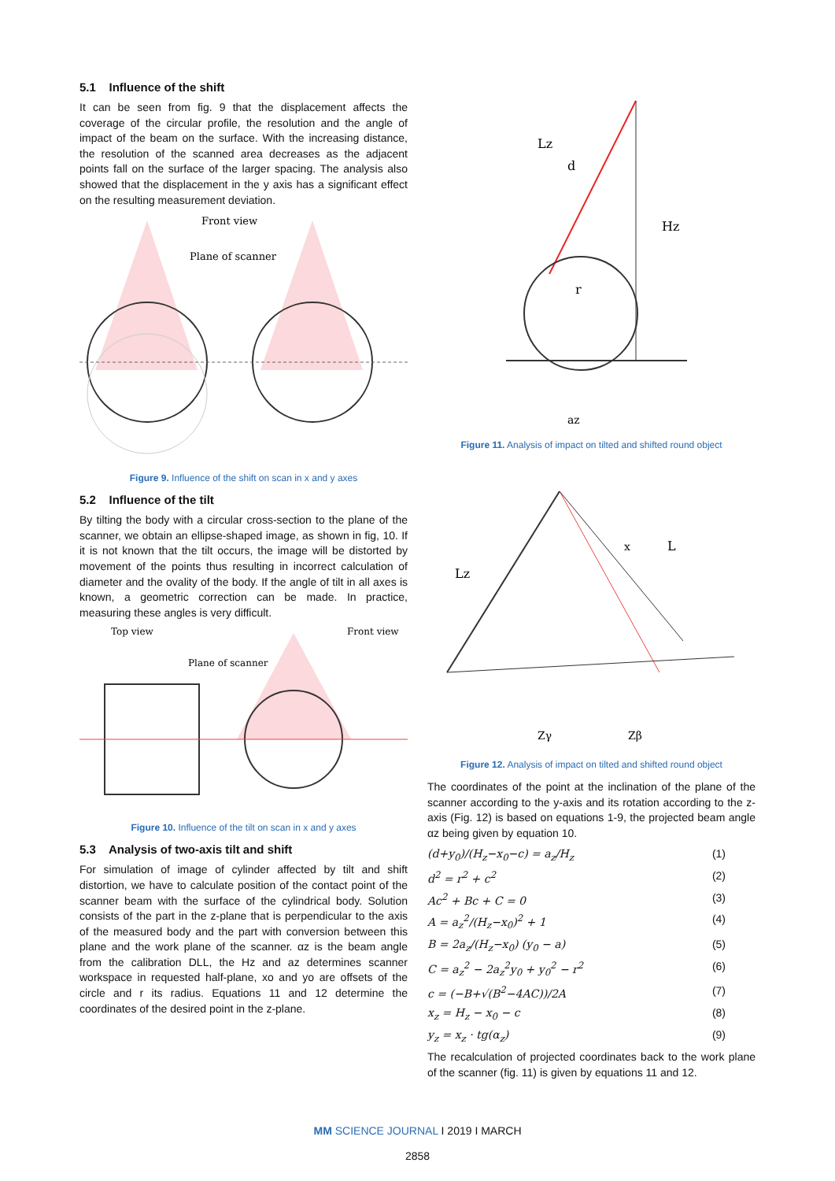5.1 Influence of the shift
It can be seen from fig. 9 that the displacement affects the coverage of the circular profile, the resolution and the angle of impact of the beam on the surface. With the increasing distance, the resolution of the scanned area decreases as the adjacent points fall on the surface of the larger spacing. The analysis also showed that the displacement in the y axis has a significant effect on the resulting measurement deviation.
Front view
Plane of scanner
Figure 9. Influence of the shift on scan in x and y axes
5.2 Influence of the tilt
By tilting the body with a circular cross-section to the plane of the scanner, we obtain an ellipse-shaped image, as shown in fig, 10. If it is not known that the tilt occurs, the image will be distorted by movement of the points thus resulting in incorrect calculation of diameter and the ovality of the body. If the angle of tilt in all axes is known, a geometric correction can be made. In practice, measuring these angles is very difficult.
Top view
Front view
Plane of scanner
Figure 10. Influence of the tilt on scan in x and y axes
5.3 Analysis of two-axis tilt and shift
For simulation of image of cylinder affected by tilt and shift distortion, we have to calculate position of the contact point of the scanner beam with the surface of the cylindrical body. Solution consists of the part in the z-plane that is perpendicular to the axis of the measured body and the part with conversion between this plane and the work plane of the scanner. αz is the beam angle from the calibration DLL, the Hz and az determines scanner workspace in requested half-plane, xo and yo are offsets of the circle and r its radius. Equations 11 and 12 determine the coordinates of the desired point in the z-plane.
Lz
d
Hz
r
az
Figure 11. Analysis of impact on tilted and shifted round object
Lz
L
x
Zγ
Zβ
Figure 12. Analysis of impact on tilted and shifted round object
The coordinates of the point at the inclination of the plane of the scanner according to the y-axis and its rotation according to the z-axis (Fig. 12) is based on equations 1-9, the projected beam angle αz being given by equation 10.
(d+y<sub>0</sub>)/(H<sub>z</sub>−x<sub>0</sub>−c) = a<sub>z</sub>/H<sub>z</sub> (1)
d<sup>2</sup> = r<sup>2</sup> + c<sup>2</sup> (2)
Ac<sup>2</sup> + Bc + C = 0 (3)
A = a<sub>z</sub><sup>2</sup>/(H<sub>z</sub>−x<sub>0</sub>)<sup>2</sup> + 1 (4)
B = 2a<sub>z</sub>/(H<sub>z</sub>−x<sub>0</sub>) (y<sub>0</sub> − a) (5)
C = a<sub>z</sub><sup>2</sup> − 2a<sub>z</sub><sup>2</sup>y<sub>0</sub> + y<sub>0</sub><sup>2</sup> − r<sup>2</sup> (6)
c = (−B+√(B<sup>2</sup>−4AC))/2A (7)
x<sub>z</sub> = H<sub>z</sub> − x<sub>0</sub> − c (8)
y<sub>z</sub> = x<sub>z</sub> · tg(α<sub>z</sub>) (9)
The recalculation of projected coordinates back to the work plane of the scanner (fig. 11) is given by equations 11 and 12.
MM SCIENCE JOURNAL I 2019 I MARCH
2858